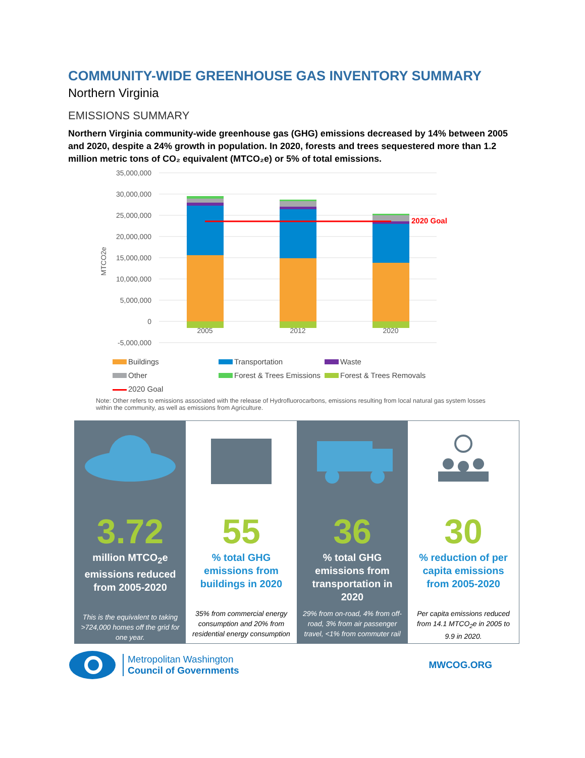COMMUNITY-WIDE GREENHOUSE GAS INVENTORY SUMMARY
Northern Virginia
EMISSIONS SUMMARY
Northern Virginia community-wide greenhouse gas (GHG) emissions decreased by 14% between 2005 and 2020, despite a 24% growth in population. In 2020, forests and trees sequestered more than 1.2 million metric tons of CO₂ equivalent (MTCO₂e) or 5% of total emissions.
35,000,000
30,000,000
25,000,000
20,000,000
15,000,000
10,000,000
5,000,000
0
-5,000,000
MTCO2e
2020 Goal
2005
2012
2020
Buildings
Transportation
Waste
Other
Forest & Trees Emissions
Forest & Trees Removals
2020 Goal
Note: Other refers to emissions associated with the release of Hydrofluorocarbons, emissions resulting from local natural gas system losses within the community, as well as emissions from Agriculture.
3.72
million MTCO<sub>2</sub>e emissions reduced from 2005-2020
This is the equivalent to taking >724,000 homes off the grid for one year.
55
% total GHG emissions from buildings in 2020
35% from commercial energy consumption and 20% from residential energy consumption
36
% total GHG emissions from transportation in 2020
29% from on-road, 4% from off-road, 3% from air passenger travel, <1% from commuter rail
30
% reduction of per capita emissions from 2005-2020
Per capita emissions reduced from 14.1 MTCO<sub>2</sub>e in 2005 to 9.9 in 2020.
Metropolitan Washington
Council of Governments
MWCOG.ORG